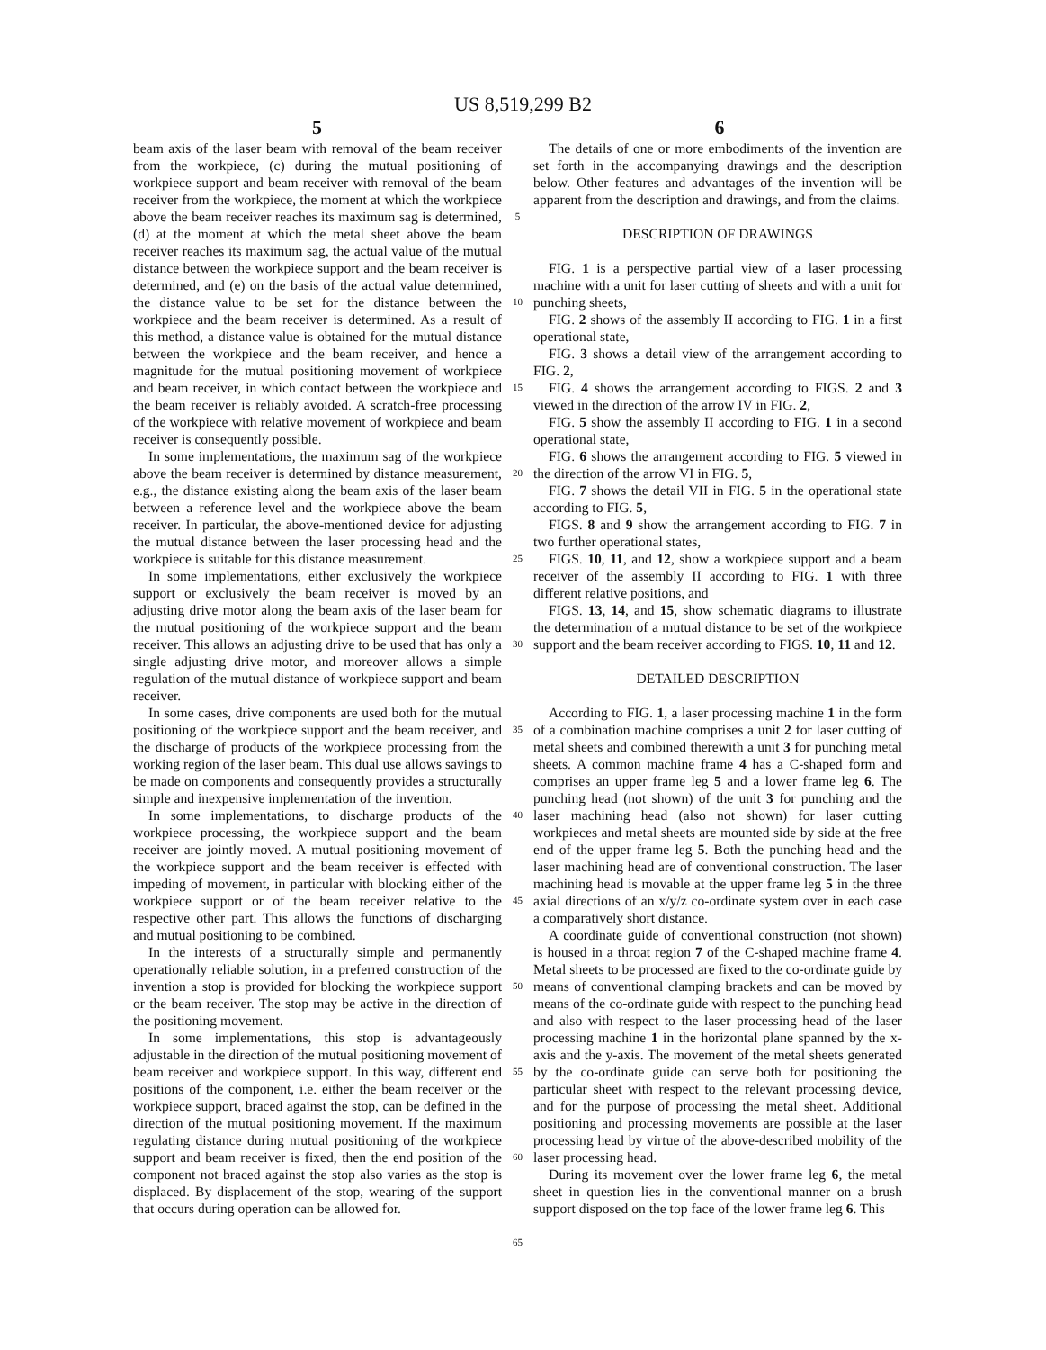US 8,519,299 B2
5 6
beam axis of the laser beam with removal of the beam receiver from the workpiece, (c) during the mutual positioning of workpiece support and beam receiver with removal of the beam receiver from the workpiece, the moment at which the workpiece above the beam receiver reaches its maximum sag is determined, (d) at the moment at which the metal sheet above the beam receiver reaches its maximum sag, the actual value of the mutual distance between the workpiece support and the beam receiver is determined, and (e) on the basis of the actual value determined, the distance value to be set for the distance between the workpiece and the beam receiver is determined. As a result of this method, a distance value is obtained for the mutual distance between the workpiece and the beam receiver, and hence a magnitude for the mutual positioning movement of workpiece and beam receiver, in which contact between the workpiece and the beam receiver is reliably avoided. A scratch-free processing of the workpiece with relative movement of workpiece and beam receiver is consequently possible.
In some implementations, the maximum sag of the workpiece above the beam receiver is determined by distance measurement, e.g., the distance existing along the beam axis of the laser beam between a reference level and the workpiece above the beam receiver. In particular, the above-mentioned device for adjusting the mutual distance between the laser processing head and the workpiece is suitable for this distance measurement.
In some implementations, either exclusively the workpiece support or exclusively the beam receiver is moved by an adjusting drive motor along the beam axis of the laser beam for the mutual positioning of the workpiece support and the beam receiver. This allows an adjusting drive to be used that has only a single adjusting drive motor, and moreover allows a simple regulation of the mutual distance of workpiece support and beam receiver.
In some cases, drive components are used both for the mutual positioning of the workpiece support and the beam receiver, and the discharge of products of the workpiece processing from the working region of the laser beam. This dual use allows savings to be made on components and consequently provides a structurally simple and inexpensive implementation of the invention.
In some implementations, to discharge products of the workpiece processing, the workpiece support and the beam receiver are jointly moved. A mutual positioning movement of the workpiece support and the beam receiver is effected with impeding of movement, in particular with blocking either of the workpiece support or of the beam receiver relative to the respective other part. This allows the functions of discharging and mutual positioning to be combined.
In the interests of a structurally simple and permanently operationally reliable solution, in a preferred construction of the invention a stop is provided for blocking the workpiece support or the beam receiver. The stop may be active in the direction of the positioning movement.
In some implementations, this stop is advantageously adjustable in the direction of the mutual positioning movement of beam receiver and workpiece support. In this way, different end positions of the component, i.e. either the beam receiver or the workpiece support, braced against the stop, can be defined in the direction of the mutual positioning movement. If the maximum regulating distance during mutual positioning of the workpiece support and beam receiver is fixed, then the end position of the component not braced against the stop also varies as the stop is displaced. By displacement of the stop, wearing of the support that occurs during operation can be allowed for.
5
10
15
20
25
30
35
40
45
50
55
60
65
The details of one or more embodiments of the invention are set forth in the accompanying drawings and the description below. Other features and advantages of the invention will be apparent from the description and drawings, and from the claims.
DESCRIPTION OF DRAWINGS
FIG. 1 is a perspective partial view of a laser processing machine with a unit for laser cutting of sheets and with a unit for punching sheets,
FIG. 2 shows of the assembly II according to FIG. 1 in a first operational state,
FIG. 3 shows a detail view of the arrangement according to FIG. 2,
FIG. 4 shows the arrangement according to FIGS. 2 and 3 viewed in the direction of the arrow IV in FIG. 2,
FIG. 5 show the assembly II according to FIG. 1 in a second operational state,
FIG. 6 shows the arrangement according to FIG. 5 viewed in the direction of the arrow VI in FIG. 5,
FIG. 7 shows the detail VII in FIG. 5 in the operational state according to FIG. 5,
FIGS. 8 and 9 show the arrangement according to FIG. 7 in two further operational states,
FIGS. 10, 11, and 12, show a workpiece support and a beam receiver of the assembly II according to FIG. 1 with three different relative positions, and
FIGS. 13, 14, and 15, show schematic diagrams to illustrate the determination of a mutual distance to be set of the workpiece support and the beam receiver according to FIGS. 10, 11 and 12.
DETAILED DESCRIPTION
According to FIG. 1, a laser processing machine 1 in the form of a combination machine comprises a unit 2 for laser cutting of metal sheets and combined therewith a unit 3 for punching metal sheets. A common machine frame 4 has a C-shaped form and comprises an upper frame leg 5 and a lower frame leg 6. The punching head (not shown) of the unit 3 for punching and the laser machining head (also not shown) for laser cutting workpieces and metal sheets are mounted side by side at the free end of the upper frame leg 5. Both the punching head and the laser machining head are of conventional construction. The laser machining head is movable at the upper frame leg 5 in the three axial directions of an x/y/z co-ordinate system over in each case a comparatively short distance.
A coordinate guide of conventional construction (not shown) is housed in a throat region 7 of the C-shaped machine frame 4. Metal sheets to be processed are fixed to the co-ordinate guide by means of conventional clamping brackets and can be moved by means of the co-ordinate guide with respect to the punching head and also with respect to the laser processing head of the laser processing machine 1 in the horizontal plane spanned by the x-axis and the y-axis. The movement of the metal sheets generated by the co-ordinate guide can serve both for positioning the particular sheet with respect to the relevant processing device, and for the purpose of processing the metal sheet. Additional positioning and processing movements are possible at the laser processing head by virtue of the above-described mobility of the laser processing head.
During its movement over the lower frame leg 6, the metal sheet in question lies in the conventional manner on a brush support disposed on the top face of the lower frame leg 6. This